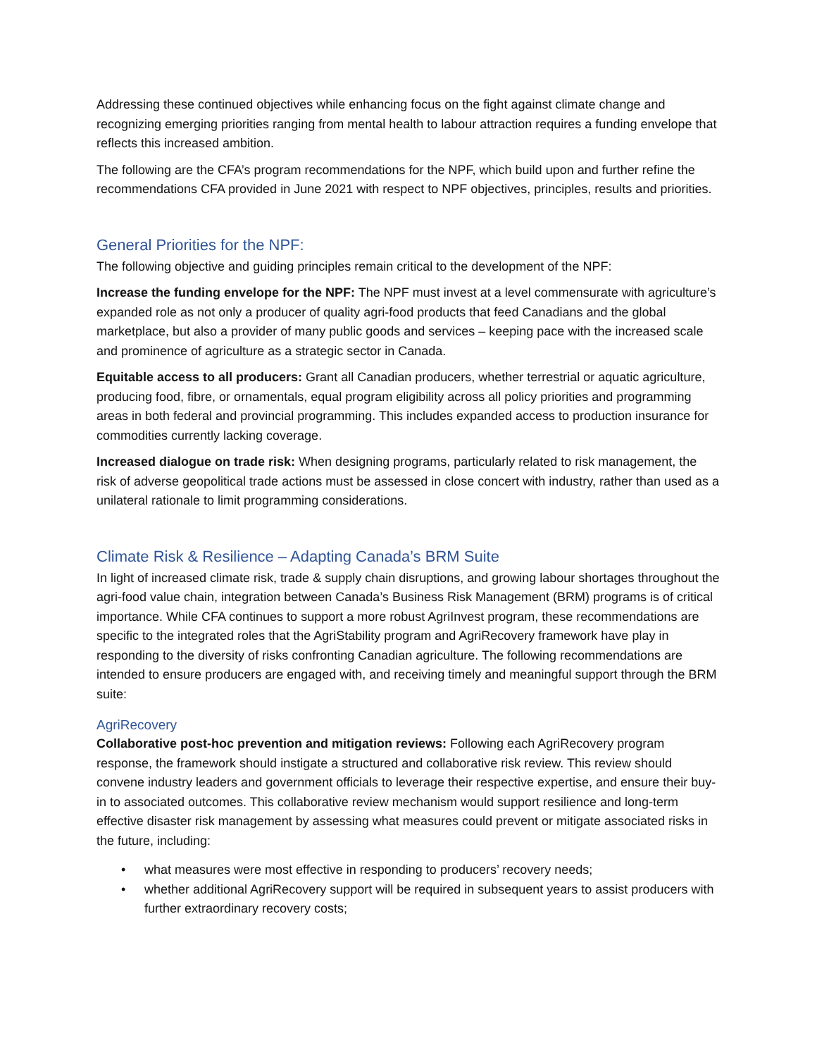Addressing these continued objectives while enhancing focus on the fight against climate change and recognizing emerging priorities ranging from mental health to labour attraction requires a funding envelope that reflects this increased ambition.
The following are the CFA’s program recommendations for the NPF, which build upon and further refine the recommendations CFA provided in June 2021 with respect to NPF objectives, principles, results and priorities.
General Priorities for the NPF:
The following objective and guiding principles remain critical to the development of the NPF:
Increase the funding envelope for the NPF: The NPF must invest at a level commensurate with agriculture’s expanded role as not only a producer of quality agri-food products that feed Canadians and the global marketplace, but also a provider of many public goods and services – keeping pace with the increased scale and prominence of agriculture as a strategic sector in Canada.
Equitable access to all producers: Grant all Canadian producers, whether terrestrial or aquatic agriculture, producing food, fibre, or ornamentals, equal program eligibility across all policy priorities and programming areas in both federal and provincial programming. This includes expanded access to production insurance for commodities currently lacking coverage.
Increased dialogue on trade risk: When designing programs, particularly related to risk management, the risk of adverse geopolitical trade actions must be assessed in close concert with industry, rather than used as a unilateral rationale to limit programming considerations.
Climate Risk & Resilience – Adapting Canada’s BRM Suite
In light of increased climate risk, trade & supply chain disruptions, and growing labour shortages throughout the agri-food value chain, integration between Canada’s Business Risk Management (BRM) programs is of critical importance. While CFA continues to support a more robust AgriInvest program, these recommendations are specific to the integrated roles that the AgriStability program and AgriRecovery framework have play in responding to the diversity of risks confronting Canadian agriculture. The following recommendations are intended to ensure producers are engaged with, and receiving timely and meaningful support through the BRM suite:
AgriRecovery
Collaborative post-hoc prevention and mitigation reviews: Following each AgriRecovery program response, the framework should instigate a structured and collaborative risk review. This review should convene industry leaders and government officials to leverage their respective expertise, and ensure their buy-in to associated outcomes. This collaborative review mechanism would support resilience and long-term effective disaster risk management by assessing what measures could prevent or mitigate associated risks in the future, including:
• what measures were most effective in responding to producers’ recovery needs;
• whether additional AgriRecovery support will be required in subsequent years to assist producers with further extraordinary recovery costs;